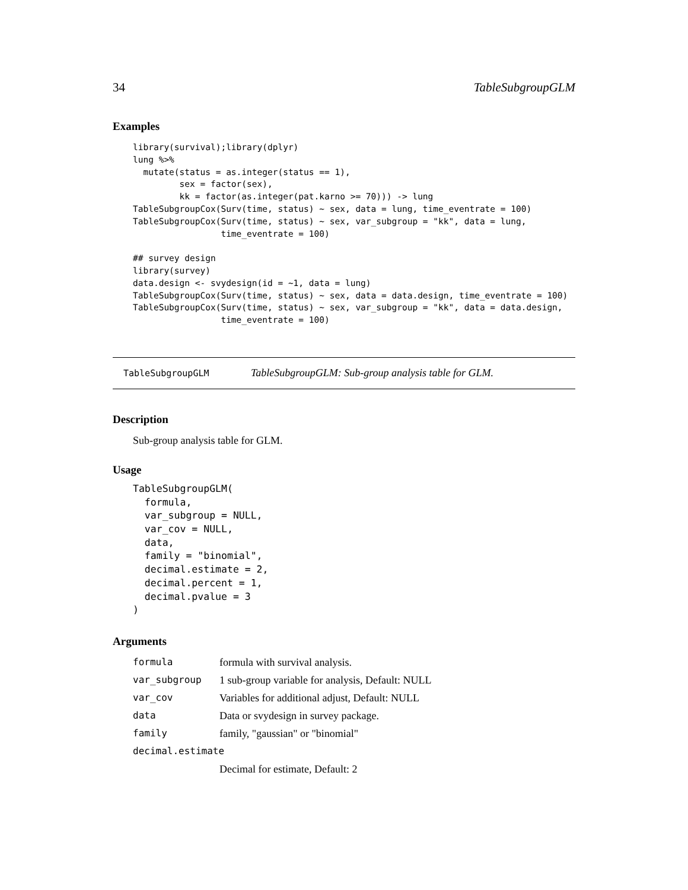34 TableSubgroupGLM
Examples
library(survival);library(dplyr)
lung %>%
  mutate(status = as.integer(status == 1),
         sex = factor(sex),
         kk = factor(as.integer(pat.karno >= 70))) -> lung
TableSubgroupCox(Surv(time, status) ~ sex, data = lung, time_eventrate = 100)
TableSubgroupCox(Surv(time, status) ~ sex, var_subgroup = "kk", data = lung,
                 time_eventrate = 100)

## survey design
library(survey)
data.design <- svydesign(id = ~1, data = lung)
TableSubgroupCox(Surv(time, status) ~ sex, data = data.design, time_eventrate = 100)
TableSubgroupCox(Surv(time, status) ~ sex, var_subgroup = "kk", data = data.design,
                 time_eventrate = 100)
TableSubgroupGLM TableSubgroupGLM: Sub-group analysis table for GLM.
Description
Sub-group analysis table for GLM.
Usage
TableSubgroupGLM(
  formula,
  var_subgroup = NULL,
  var_cov = NULL,
  data,
  family = "binomial",
  decimal.estimate = 2,
  decimal.percent = 1,
  decimal.pvalue = 3
)
Arguments
| formula | formula with survival analysis. |
| var_subgroup | 1 sub-group variable for analysis, Default: NULL |
| var_cov | Variables for additional adjust, Default: NULL |
| data | Data or svydesign in survey package. |
| family | family, "gaussian" or "binomial" |
| decimal.estimate | |
| | Decimal for estimate, Default: 2 |